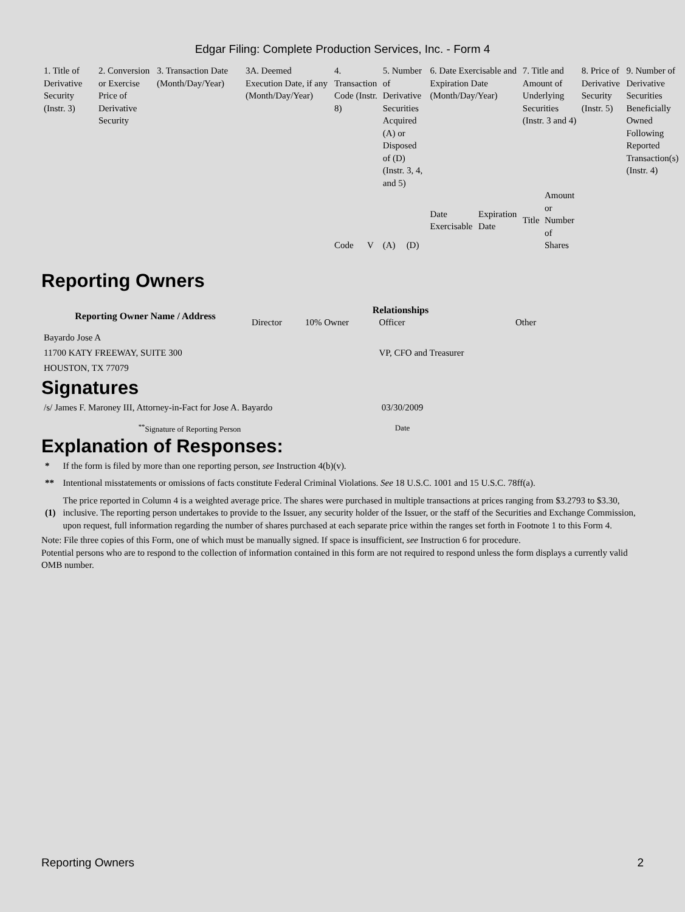Edgar Filing: Complete Production Services, Inc. - Form 4
| 1. Title of Derivative Security (Instr. 3) | 2. Conversion or Exercise Price of Derivative Security | 3. Transaction Date (Month/Day/Year) | 3A. Deemed Execution Date, if any (Month/Day/Year) | 4. Transaction Code (Instr. 8) | | 5. Number of Derivative Securities Acquired (A) or Disposed of (D) (Instr. 3, 4, and 5) | | 6. Date Exercisable and Expiration Date (Month/Day/Year) | | 7. Title and Amount of Underlying Securities (Instr. 3 and 4) | | 8. Price of Derivative Security (Instr. 5) | 9. Number of Derivative Securities Beneficially Owned Following Reported Transaction(s) (Instr. 4) |
| | | | | Code | V | (A) | (D) | Date Exercisable | Expiration Date | Title | Amount or Number of Shares | | |
Reporting Owners
| Reporting Owner Name / Address | Relationships | | | |
| --- | --- | --- | --- | --- |
| | Director | 10% Owner | Officer | Other |
| Bayardo Jose A 11700 KATY FREEWAY, SUITE 300 HOUSTON, TX 77079 | | | VP, CFO and Treasurer | |
Signatures
| /s/ James F. Maroney III, Attorney-in-Fact for Jose A. Bayardo | 03/30/2009 |
| <sup>**</sup> Signature of Reporting Person | Date |
Explanation of Responses:
| * | If the form is filed by more than one reporting person, see Instruction 4(b)(v). |
| ** | Intentional misstatements or omissions of facts constitute Federal Criminal Violations. See 18 U.S.C. 1001 and 15 U.S.C. 78ff(a). |
| (1) | The price reported in Column 4 is a weighted average price. The shares were purchased in multiple transactions at prices ranging from $3.2793 to $3.30, inclusive. The reporting person undertakes to provide to the Issuer, any security holder of the Issuer, or the staff of the Securities and Exchange Commission, upon request, full information regarding the number of shares purchased at each separate price within the ranges set forth in Footnote 1 to this Form 4. |
Note: File three copies of this Form, one of which must be manually signed. If space is insufficient, see Instruction 6 for procedure.
Potential persons who are to respond to the collection of information contained in this form are not required to respond unless the form displays a currently valid OMB number.
Reporting Owners 2